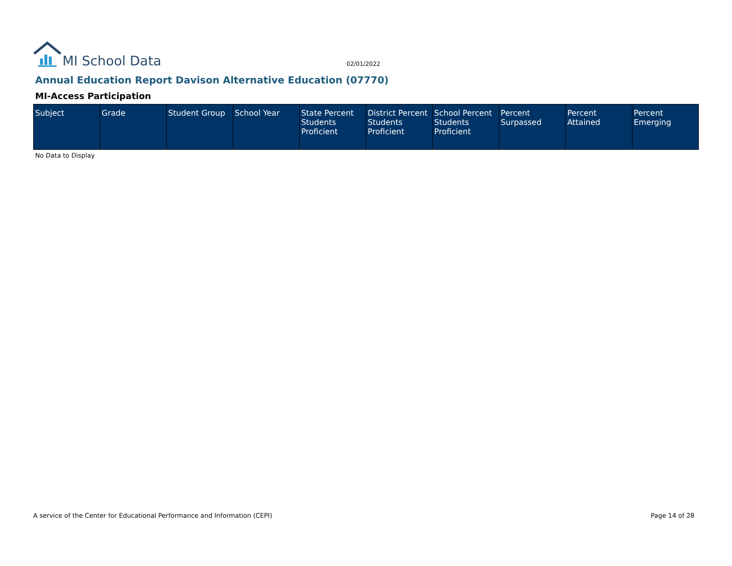MI School Data
02/01/2022
Annual Education Report Davison Alternative Education (07770)
MI-Access Participation
| Subject | Grade | Student Group | School Year | State Percent Students Proficient | District Percent Students Proficient | School Percent Students Proficient | Percent Surpassed | Percent Attained | Percent Emerging |
| --- | --- | --- | --- | --- | --- | --- | --- | --- | --- |
No Data to Display
A service of the Center for Educational Performance and Information (CEPI) Page 14 of 28